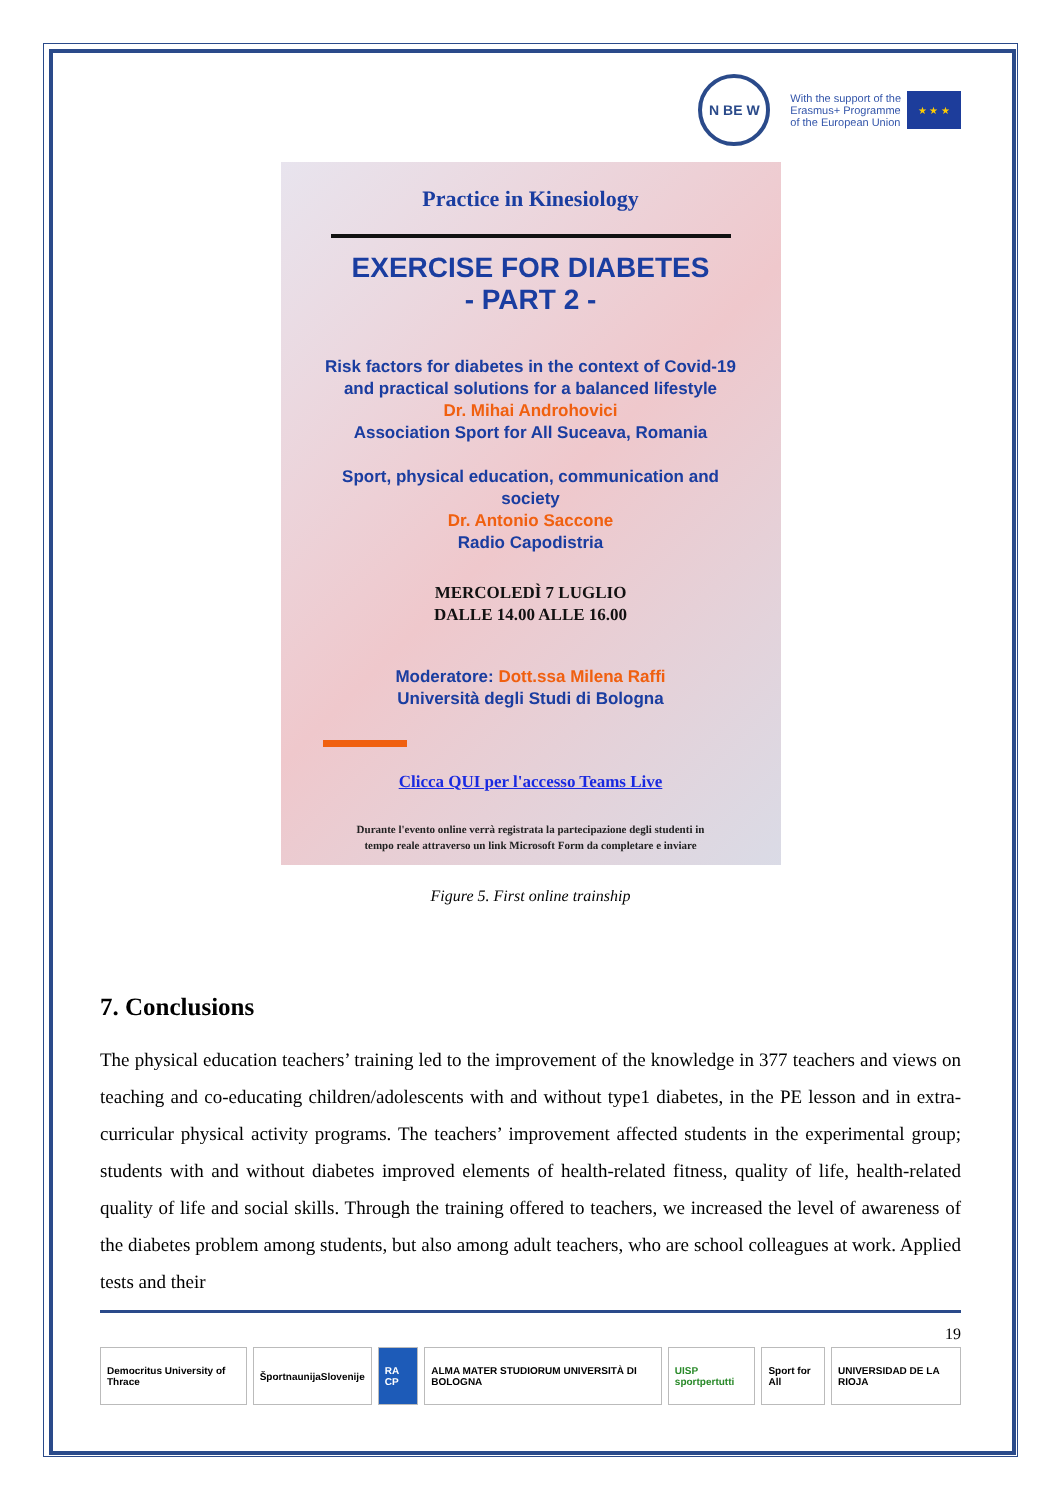N BE W
With the support of the
Erasmus+ Programme
of the European Union
★ ★ ★
Practice in Kinesiology
EXERCISE FOR DIABETES
- PART 2 -
Risk factors for diabetes in the context of Covid-19
and practical solutions for a balanced lifestyle
Dr. Mihai Androhovici
Association Sport for All Suceava, Romania
Sport, physical education, communication and
society
Dr. Antonio Saccone
Radio Capodistria
MERCOLEDÌ 7 LUGLIO
DALLE 14.00 ALLE 16.00
Moderatore: Dott.ssa Milena Raffi
Università degli Studi di Bologna
Clicca QUI per l'accesso Teams Live
Durante l'evento online verrà registrata la partecipazione degli studenti in
tempo reale attraverso un link Microsoft Form da completare e inviare
Figure 5. First online trainship
7. Conclusions
The physical education teachers’ training led to the improvement of the knowledge in 377 teachers and views on teaching and co-educating children/adolescents with and without type1 diabetes, in the PE lesson and in extra-curricular physical activity programs. The teachers’ improvement affected students in the experimental group; students with and without diabetes improved elements of health-related fitness, quality of life, health-related quality of life and social skills. Through the training offered to teachers, we increased the level of awareness of the diabetes problem among students, but also among adult teachers, who are school colleagues at work. Applied tests and their
19
Democritus University of Thrace
ŠportnaunijaSlovenije RA CP ALMA MATER STUDIORUM UNIVERSITÀ DI BOLOGNA
UISP sportpertutti Sport for All UNIVERSIDAD DE LA RIOJA